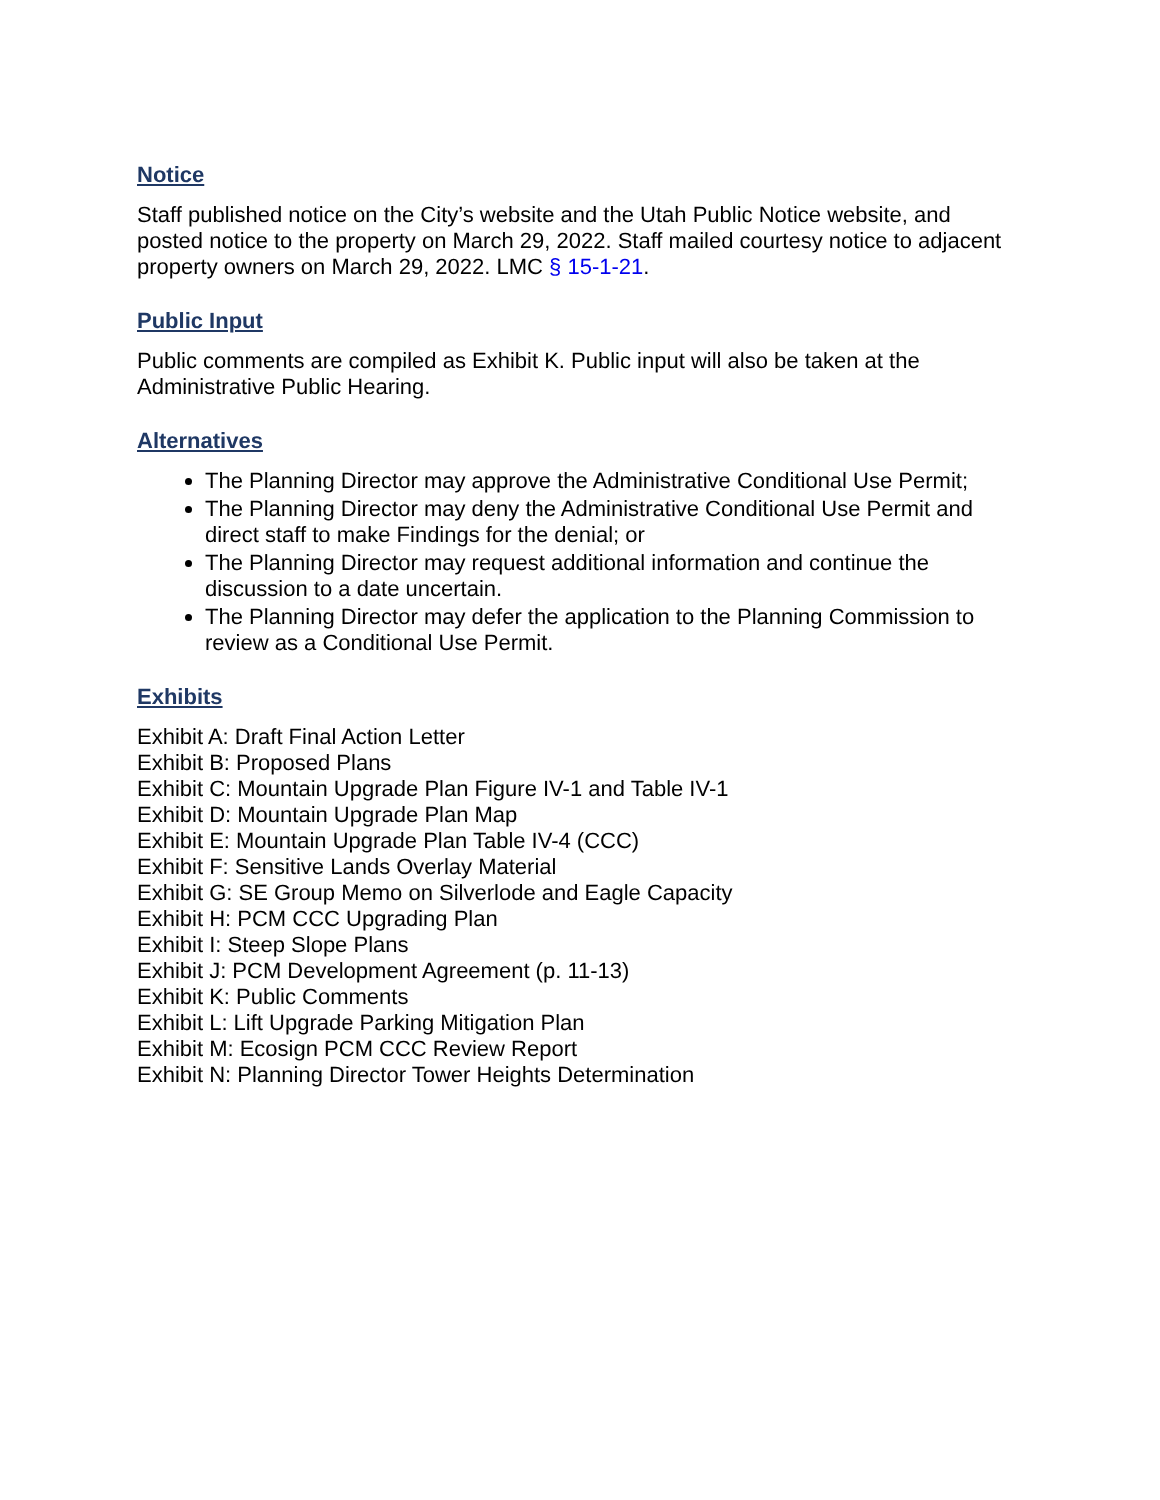Notice
Staff published notice on the City’s website and the Utah Public Notice website, and posted notice to the property on March 29, 2022. Staff mailed courtesy notice to adjacent property owners on March 29, 2022. LMC § 15-1-21.
Public Input
Public comments are compiled as Exhibit K. Public input will also be taken at the Administrative Public Hearing.
Alternatives
The Planning Director may approve the Administrative Conditional Use Permit;
The Planning Director may deny the Administrative Conditional Use Permit and direct staff to make Findings for the denial; or
The Planning Director may request additional information and continue the discussion to a date uncertain.
The Planning Director may defer the application to the Planning Commission to review as a Conditional Use Permit.
Exhibits
Exhibit A: Draft Final Action Letter
Exhibit B: Proposed Plans
Exhibit C: Mountain Upgrade Plan Figure IV-1 and Table IV-1
Exhibit D: Mountain Upgrade Plan Map
Exhibit E: Mountain Upgrade Plan Table IV-4 (CCC)
Exhibit F: Sensitive Lands Overlay Material
Exhibit G: SE Group Memo on Silverlode and Eagle Capacity
Exhibit H: PCM CCC Upgrading Plan
Exhibit I: Steep Slope Plans
Exhibit J: PCM Development Agreement (p. 11-13)
Exhibit K: Public Comments
Exhibit L: Lift Upgrade Parking Mitigation Plan
Exhibit M: Ecosign PCM CCC Review Report
Exhibit N: Planning Director Tower Heights Determination